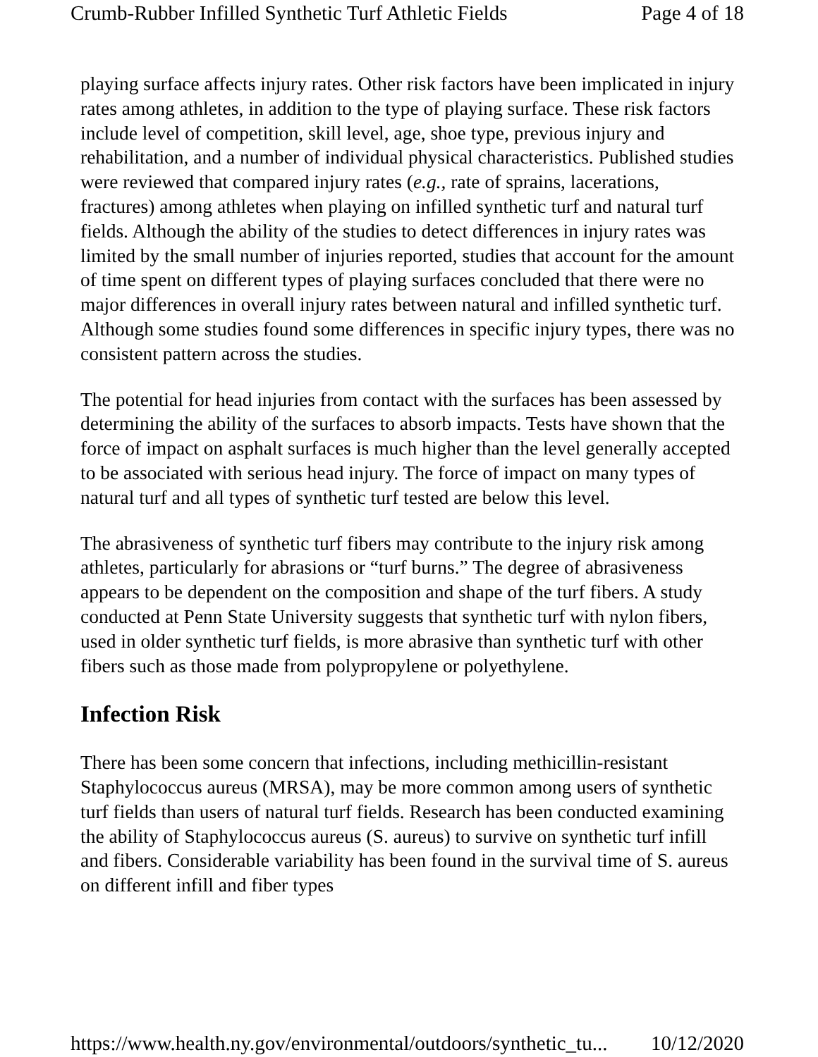Crumb-Rubber Infilled Synthetic Turf Athletic Fields Page 4 of 18
playing surface affects injury rates. Other risk factors have been implicated in injury rates among athletes, in addition to the type of playing surface. These risk factors include level of competition, skill level, age, shoe type, previous injury and rehabilitation, and a number of individual physical characteristics. Published studies were reviewed that compared injury rates (e.g., rate of sprains, lacerations, fractures) among athletes when playing on infilled synthetic turf and natural turf fields. Although the ability of the studies to detect differences in injury rates was limited by the small number of injuries reported, studies that account for the amount of time spent on different types of playing surfaces concluded that there were no major differences in overall injury rates between natural and infilled synthetic turf. Although some studies found some differences in specific injury types, there was no consistent pattern across the studies.
The potential for head injuries from contact with the surfaces has been assessed by determining the ability of the surfaces to absorb impacts. Tests have shown that the force of impact on asphalt surfaces is much higher than the level generally accepted to be associated with serious head injury. The force of impact on many types of natural turf and all types of synthetic turf tested are below this level.
The abrasiveness of synthetic turf fibers may contribute to the injury risk among athletes, particularly for abrasions or “turf burns.” The degree of abrasiveness appears to be dependent on the composition and shape of the turf fibers. A study conducted at Penn State University suggests that synthetic turf with nylon fibers, used in older synthetic turf fields, is more abrasive than synthetic turf with other fibers such as those made from polypropylene or polyethylene.
Infection Risk
There has been some concern that infections, including methicillin-resistant Staphylococcus aureus (MRSA), may be more common among users of synthetic turf fields than users of natural turf fields. Research has been conducted examining the ability of Staphylococcus aureus (S. aureus) to survive on synthetic turf infill and fibers. Considerable variability has been found in the survival time of S. aureus on different infill and fiber types
https://www.health.ny.gov/environmental/outdoors/synthetic_tu... 10/12/2020